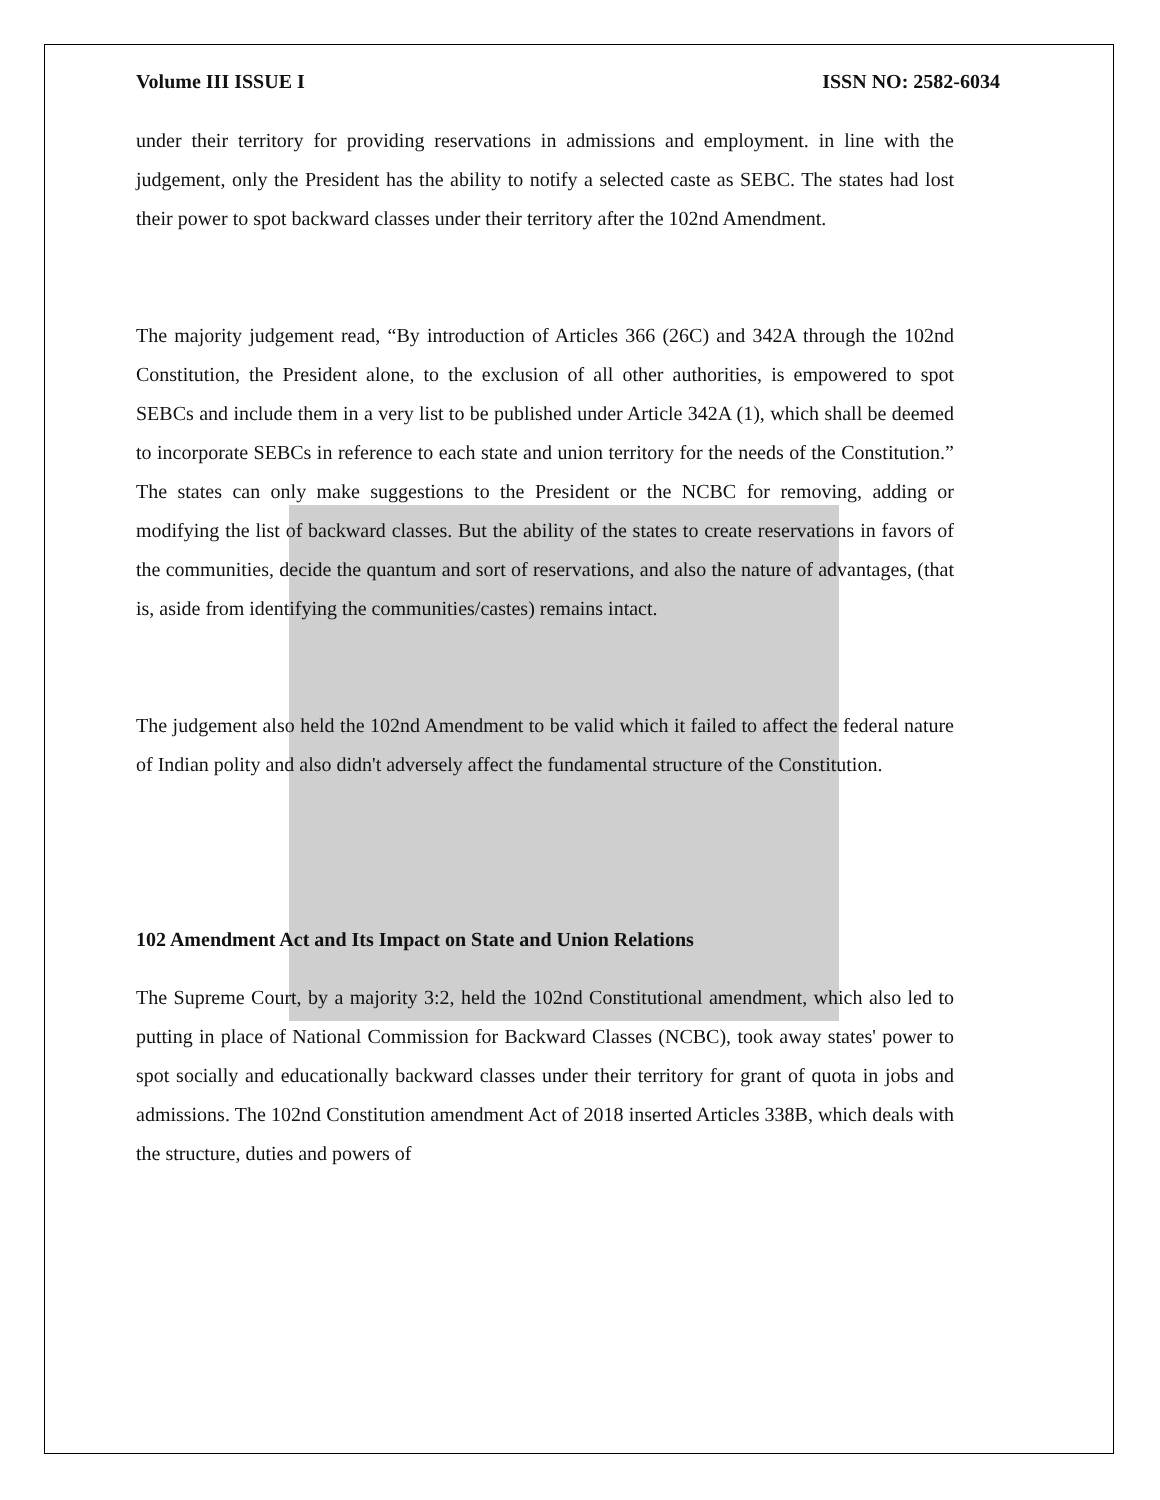Volume III ISSUE I ISSN NO: 2582-6034
under their territory for providing reservations in admissions and employment. in line with the judgement, only the President has the ability to notify a selected caste as SEBC. The states had lost their power to spot backward classes under their territory after the 102nd Amendment.
The majority judgement read, “By introduction of Articles 366 (26C) and 342A through the 102nd Constitution, the President alone, to the exclusion of all other authorities, is empowered to spot SEBCs and include them in a very list to be published under Article 342A (1), which shall be deemed to incorporate SEBCs in reference to each state and union territory for the needs of the Constitution.” The states can only make suggestions to the President or the NCBC for removing, adding or modifying the list of backward classes. But the ability of the states to create reservations in favors of the communities, decide the quantum and sort of reservations, and also the nature of advantages, (that is, aside from identifying the communities/castes) remains intact.
The judgement also held the 102nd Amendment to be valid which it failed to affect the federal nature of Indian polity and also didn't adversely affect the fundamental structure of the Constitution.
102 Amendment Act and Its Impact on State and Union Relations
The Supreme Court, by a majority 3:2, held the 102nd Constitutional amendment, which also led to putting in place of National Commission for Backward Classes (NCBC), took away states' power to spot socially and educationally backward classes under their territory for grant of quota in jobs and admissions. The 102nd Constitution amendment Act of 2018 inserted Articles 338B, which deals with the structure, duties and powers of